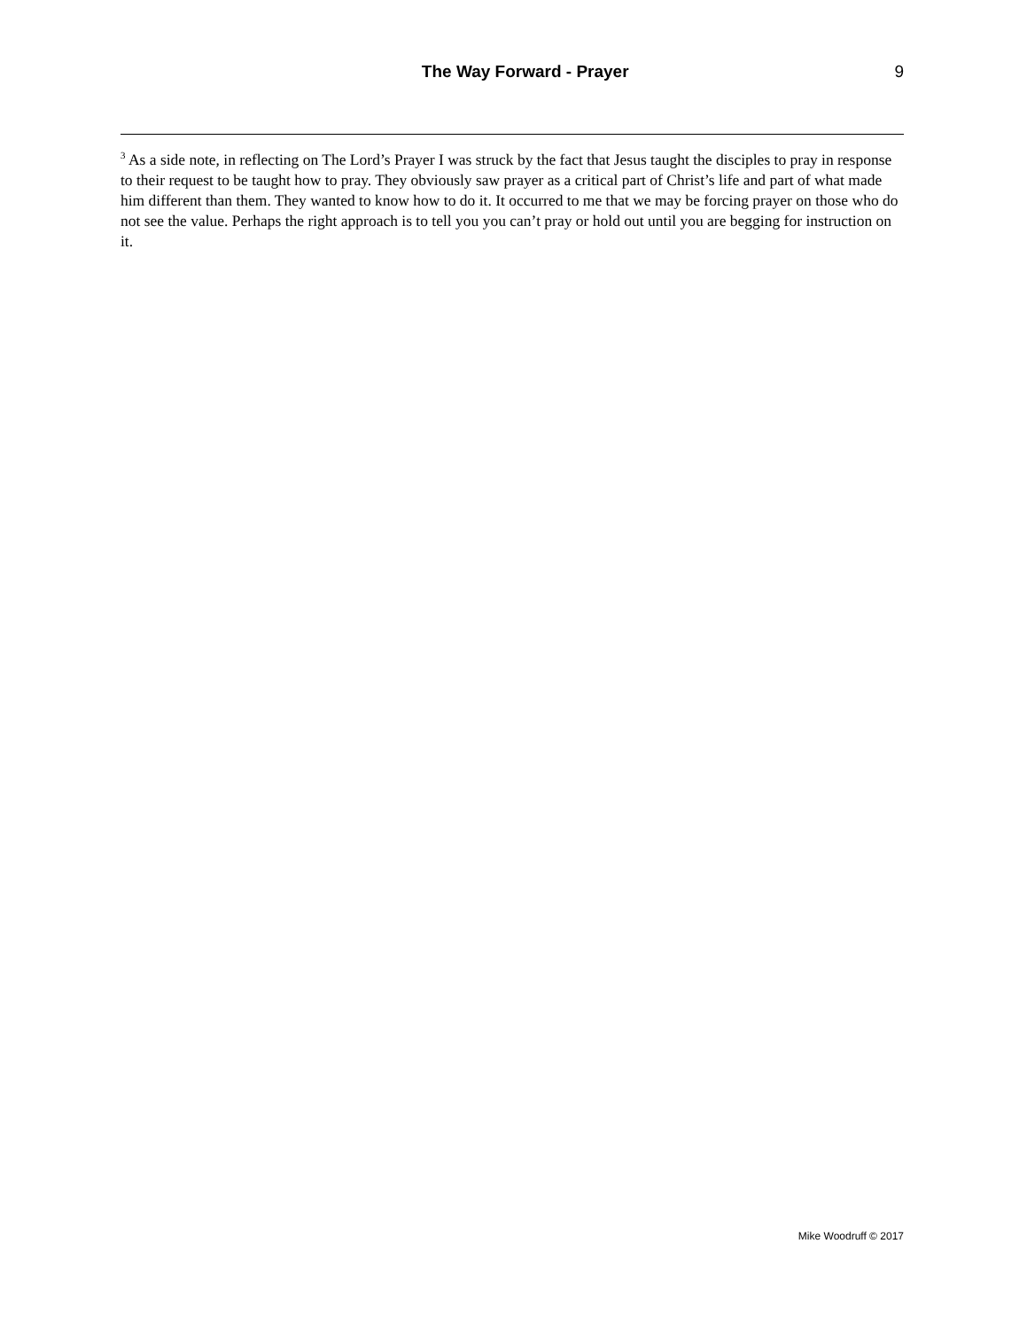The Way Forward - Prayer 9
<sup>3</sup> As a side note, in reflecting on The Lord’s Prayer I was struck by the fact that Jesus taught the disciples to pray in response to their request to be taught how to pray. They obviously saw prayer as a critical part of Christ’s life and part of what made him different than them. They wanted to know how to do it. It occurred to me that we may be forcing prayer on those who do not see the value. Perhaps the right approach is to tell you you can’t pray or hold out until you are begging for instruction on it.
Mike Woodruff © 2017